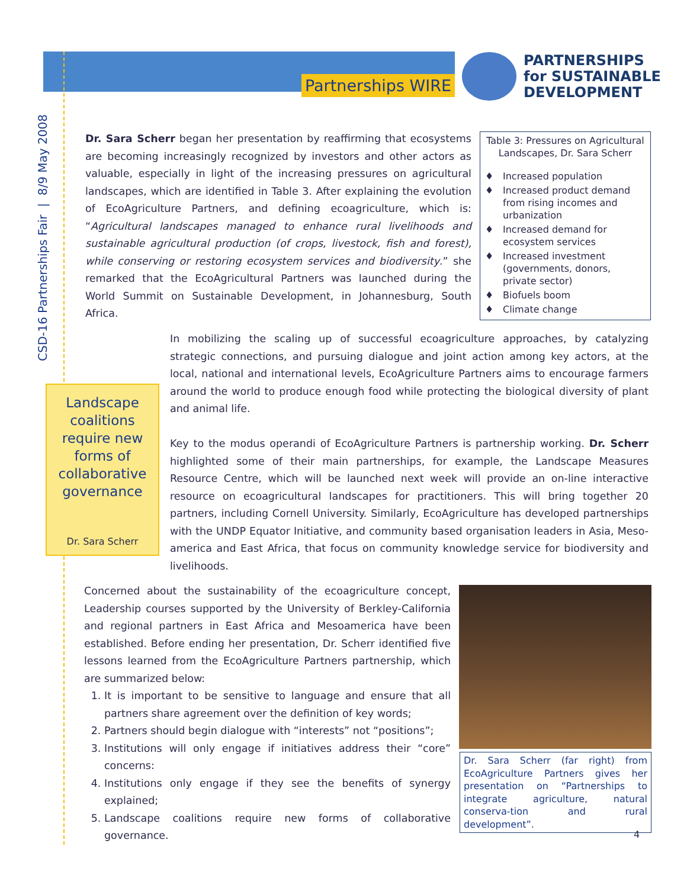Partnerships WIRE
PARTNERSHIPS
for SUSTAINABLE
DEVELOPMENT
CSD-16 Partnerships Fair | 8/9 May 2008
Dr. Sara Scherr began her presentation by reaffirming that ecosystems are becoming increasingly recognized by investors and other actors as valuable, especially in light of the increasing pressures on agricultural landscapes, which are identified in Table 3. After explaining the evolution of EcoAgriculture Partners, and defining ecoagriculture, which is: “Agricultural landscapes managed to enhance rural livelihoods and sustainable agricultural production (of crops, livestock, fish and forest), while conserving or restoring ecosystem services and biodiversity.” she remarked that the EcoAgricultural Partners was launched during the World Summit on Sustainable Development, in Johannesburg, South Africa.
Table 3: Pressures on Agricultural
Landscapes, Dr. Sara Scherr
♦ Increased population
♦ Increased product demand from rising incomes and urbanization
♦ Increased demand for ecosystem services
♦ Increased investment (governments, donors, private sector)
♦ Biofuels boom
♦ Climate change
In mobilizing the scaling up of successful ecoagriculture approaches, by catalyzing strategic connections, and pursuing dialogue and joint action among key actors, at the local, national and international levels, EcoAgriculture Partners aims to encourage farmers around the world to produce enough food while protecting the biological diversity of plant and animal life.
Key to the modus operandi of EcoAgriculture Partners is partnership working. Dr. Scherr highlighted some of their main partnerships, for example, the Landscape Measures Resource Centre, which will be launched next week will provide an on-line interactive resource on ecoagricultural landscapes for practitioners. This will bring together 20 partners, including Cornell University. Similarly, EcoAgriculture has developed partnerships with the UNDP Equator Initiative, and community based organisation leaders in Asia, Meso-america and East Africa, that focus on community knowledge service for biodiversity and livelihoods.
Landscape coalitions require new forms of collaborative governance
Dr. Sara Scherr
Concerned about the sustainability of the ecoagriculture concept, Leadership courses supported by the University of Berkley-California and regional partners in East Africa and Mesoamerica have been established. Before ending her presentation, Dr. Scherr identified five lessons learned from the EcoAgriculture Partners partnership, which are summarized below:
1. It is important to be sensitive to language and ensure that all partners share agreement over the definition of key words;
2. Partners should begin dialogue with “interests” not “positions”;
3. Institutions will only engage if initiatives address their “core” concerns:
4. Institutions only engage if they see the benefits of synergy explained;
5. Landscape coalitions require new forms of collaborative governance.
Dr. Sara Scherr (far right) from EcoAgriculture Partners gives her presentation on “Partnerships to integrate agriculture, natural conserva-tion and rural development”.
4